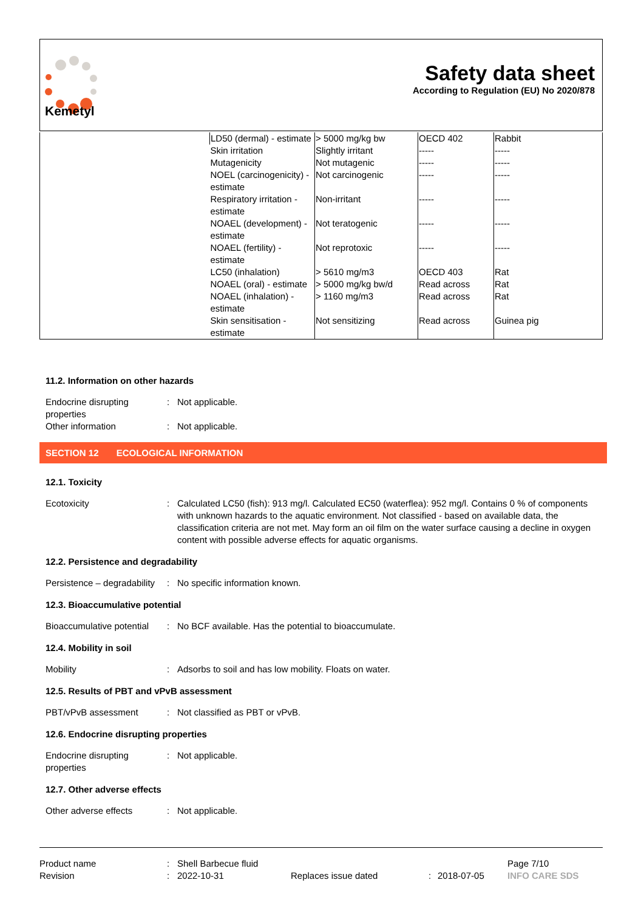Kemetyl
Safety data sheet
According to Regulation (EU) No 2020/878
| | LD50 (dermal) - estimate | > 5000 mg/kg bw | OECD 402 | Rabbit |
| | Skin irritation | Slightly irritant | ----- | ----- |
| | Mutagenicity | Not mutagenic | ----- | ----- |
| | NOEL (carcinogenicity) - estimate | Not carcinogenic | ----- | ----- |
| | Respiratory irritation - estimate | Non-irritant | ----- | ----- |
| | NOAEL (development) - estimate | Not teratogenic | ----- | ----- |
| | NOAEL (fertility) - estimate | Not reprotoxic | ----- | ----- |
| | LC50 (inhalation) | > 5610 mg/m3 | OECD 403 | Rat |
| | NOAEL (oral) - estimate | > 5000 mg/kg bw/d | Read across | Rat |
| | NOAEL (inhalation) - estimate | > 1160 mg/m3 | Read across | Rat |
| | Skin sensitisation - estimate | Not sensitizing | Read across | Guinea pig |
11.2. Information on other hazards
Endocrine disrupting properties
: Not applicable.
Other information : Not applicable.
SECTION 12 ECOLOGICAL INFORMATION
12.1. Toxicity
Ecotoxicity : Calculated LC50 (fish): 913 mg/l. Calculated EC50 (waterflea): 952 mg/l. Contains 0 % of components with unknown hazards to the aquatic environment. Not classified - based on available data, the classification criteria are not met. May form an oil film on the water surface causing a decline in oxygen content with possible adverse effects for aquatic organisms.
12.2. Persistence and degradability
Persistence – degradability
: No specific information known.
12.3. Bioaccumulative potential
Bioaccumulative potential
: No BCF available. Has the potential to bioaccumulate.
12.4. Mobility in soil
Mobility : Adsorbs to soil and has low mobility. Floats on water.
12.5. Results of PBT and vPvB assessment
PBT/vPvB assessment : Not classified as PBT or vPvB.
12.6. Endocrine disrupting properties
Endocrine disrupting properties
: Not applicable.
12.7. Other adverse effects
Other adverse effects : Not applicable.
| Product name | : | Shell Barbecue fluid | | | | Page 7/10 |
| Revision | : | 2022-10-31 | Replaces issue dated | : | 2018-07-05 | INFO CARE SDS |